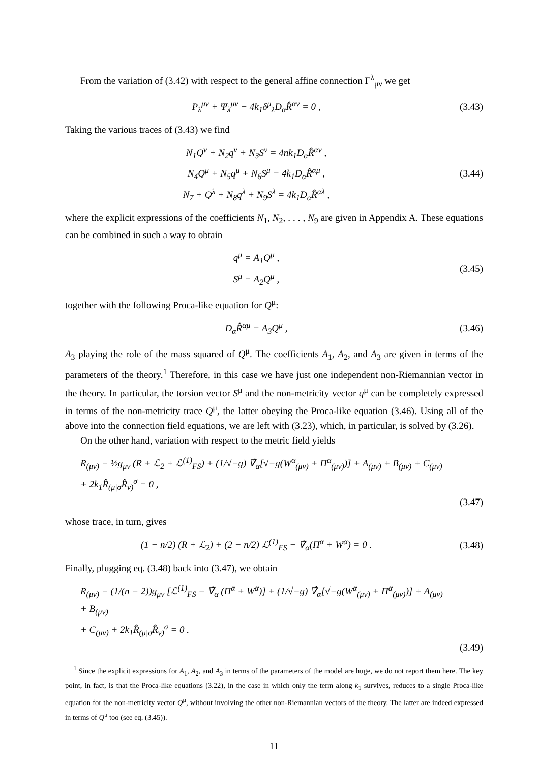From the variation of (3.42) with respect to the general affine connection Γ<sup>λ</sup><sub>μν</sub> we get
P<sub>λ</sub><sup>μν</sup> + Ψ<sub>λ</sub><sup>μν</sup> − 4k<sub>1</sub>δ<sup>μ</sup><sub>λ</sub>D<sub>α</sub>R̂<sup>αν</sup> = 0 ,
(3.43)
Taking the various traces of (3.43) we find
N<sub>1</sub>Q<sup>ν</sup> + N<sub>2</sub>q<sup>ν</sup> + N<sub>3</sub>S<sup>ν</sup> = 4nk<sub>1</sub>D<sub>α</sub>R̂<sup>αν</sup> ,
N<sub>4</sub>Q<sup>μ</sup> + N<sub>5</sub>q<sup>μ</sup> + N<sub>6</sub>S<sup>μ</sup> = 4k<sub>1</sub>D<sub>α</sub>R̂<sup>αμ</sup> ,
N<sub>7</sub> + Q<sup>λ</sup> + N<sub>8</sub>q<sup>λ</sup> + N<sub>9</sub>S<sup>λ</sup> = 4k<sub>1</sub>D<sub>α</sub>R̂<sup>αλ</sup> ,
(3.44)
where the explicit expressions of the coefficients N<sub>1</sub>, N<sub>2</sub>, . . . , N<sub>9</sub> are given in Appendix A. These equations can be combined in such a way to obtain
q<sup>μ</sup> = A<sub>1</sub>Q<sup>μ</sup> ,
S<sup>μ</sup> = A<sub>2</sub>Q<sup>μ</sup> ,
(3.45)
together with the following Proca-like equation for Q<sup>μ</sup>:
D<sub>α</sub>R̂<sup>αμ</sup> = A<sub>3</sub>Q<sup>μ</sup> , (3.46)
A<sub>3</sub> playing the role of the mass squared of Q<sup>μ</sup>. The coefficients A<sub>1</sub>, A<sub>2</sub>, and A<sub>3</sub> are given in terms of the parameters of the theory.<sup>1</sup> Therefore, in this case we have just one independent non-Riemannian vector in the theory. In particular, the torsion vector S<sup>μ</sup> and the non-metricity vector q<sup>μ</sup> can be completely expressed in terms of the non-metricity trace Q<sup>μ</sup>, the latter obeying the Proca-like equation (3.46). Using all of the above into the connection field equations, we are left with (3.23), which, in particular, is solved by (3.26).
On the other hand, variation with respect to the metric field yields
R<sub>(μν)</sub> − ½g<sub>μν</sub> (R + ℒ<sub>2</sub> + ℒ<sup>(1)</sup><sub>FS</sub>) + (1/√−g) ∇̂<sub>α</sub>[√−g(W<sup>α</sup><sub>(μν)</sub> + Π<sup>α</sup><sub>(μν)</sub>)] + A<sub>(μν)</sub> + B<sub>(μν)</sub> + C<sub>(μν)</sub>
+ 2k<sub>1</sub>R̂<sub>(μ|σ</sub>R̂<sub>ν)</sub><sup>σ</sup> = 0 ,
(3.47)
whose trace, in turn, gives
(1 − n/2) (R + ℒ<sub>2</sub>) + (2 − n/2) ℒ<sup>(1)</sup><sub>FS</sub> − ∇̃<sub>α</sub>(Π<sup>α</sup> + W<sup>α</sup>) = 0 .
(3.48)
Finally, plugging eq. (3.48) back into (3.47), we obtain
R<sub>(μν)</sub> − (1/(n − 2))g<sub>μν</sub> [ℒ<sup>(1)</sup><sub>FS</sub> − ∇̃<sub>α</sub> (Π<sup>α</sup> + W<sup>α</sup>)] + (1/√−g) ∇̂<sub>α</sub>[√−g(W<sup>α</sup><sub>(μν)</sub> + Π<sup>α</sup><sub>(μν)</sub>)] + A<sub>(μν)</sub> + B<sub>(μν)</sub>
+ C<sub>(μν)</sub> + 2k<sub>1</sub>R̂<sub>(μ|σ</sub>R̂<sub>ν)</sub><sup>σ</sup> = 0 .
(3.49)
<sup>1</sup> Since the explicit expressions for A<sub>1</sub>, A<sub>2</sub>, and A<sub>3</sub> in terms of the parameters of the model are huge, we do not report them here. The key point, in fact, is that the Proca-like equations (3.22), in the case in which only the term along k<sub>1</sub> survives, reduces to a single Proca-like equation for the non-metricity vector Q<sup>μ</sup>, without involving the other non-Riemannian vectors of the theory. The latter are indeed expressed in terms of Q<sup>μ</sup> too (see eq. (3.45)).
11